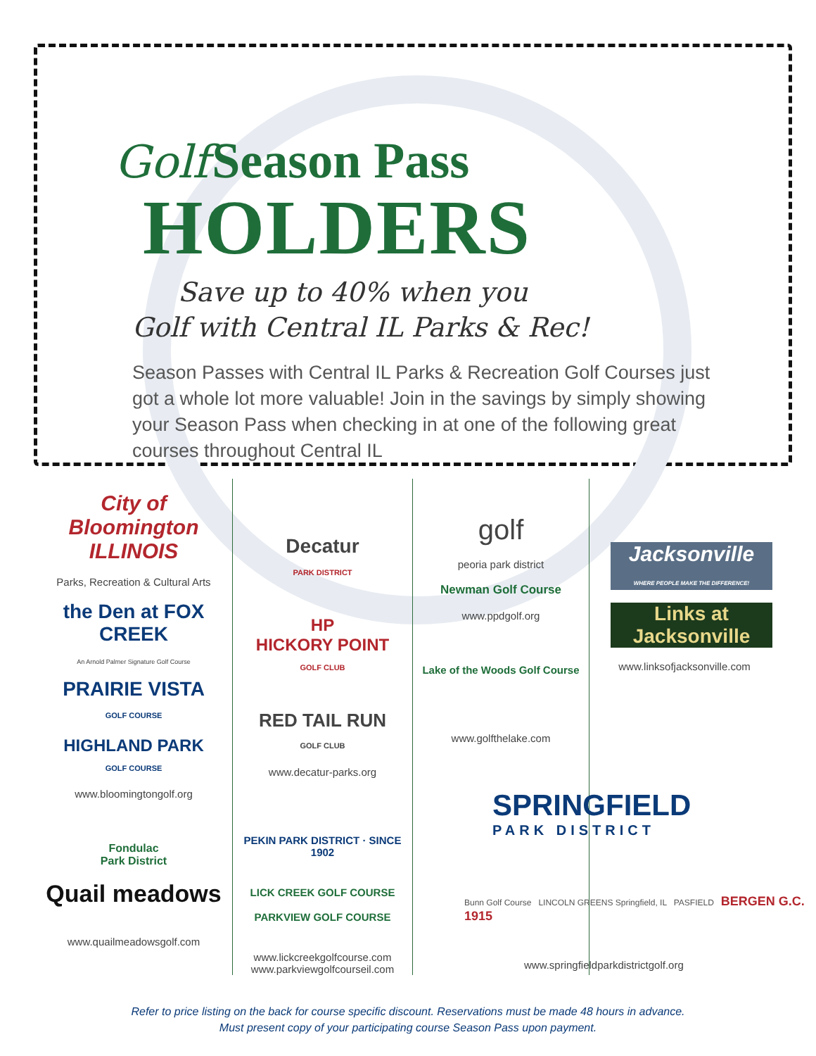Golf Season Pass
HOLDERS
Save up to 40% when you
Golf with Central IL Parks & Rec!
Season Passes with Central IL Parks & Recreation Golf Courses just got a whole lot more valuable! Join in the savings by simply showing your Season Pass when checking in at one of the following great courses throughout Central IL
City of Bloomington ILLINOIS
Parks, Recreation & Cultural Arts
the Den at FOX CREEK
An Arnold Palmer Signature Golf Course
PRAIRIE VISTA
GOLF COURSE
HIGHLAND PARK
GOLF COURSE
www.bloomingtongolf.org
Fondulac
Park District
Quail meadows
www.quailmeadowsgolf.com
Decatur
PARK DISTRICT
HP
HICKORY POINT
GOLF CLUB
RED TAIL RUN
GOLF CLUB
www.decatur-parks.org
PEKIN PARK DISTRICT · SINCE 1902
LICK CREEK GOLF COURSE
PARKVIEW GOLF COURSE
www.lickcreekgolfcourse.com
www.parkviewgolfcourseil.com
golf
peoria park district
Newman Golf Course
www.ppdgolf.org
Lake of the Woods Golf Course
www.golfthelake.com
Jacksonville
WHERE PEOPLE MAKE THE DIFFERENCE!
Links at Jacksonville
www.linksofjacksonville.com
SPRINGFIELD
PARK DISTRICT
Bunn Golf Course LINCOLN GREENS Springfield, IL PASFIELD BERGEN G.C. 1915
www.springfieldparkdistrictgolf.org
Refer to price listing on the back for course specific discount. Reservations must be made 48 hours in advance.
Must present copy of your participating course Season Pass upon payment.